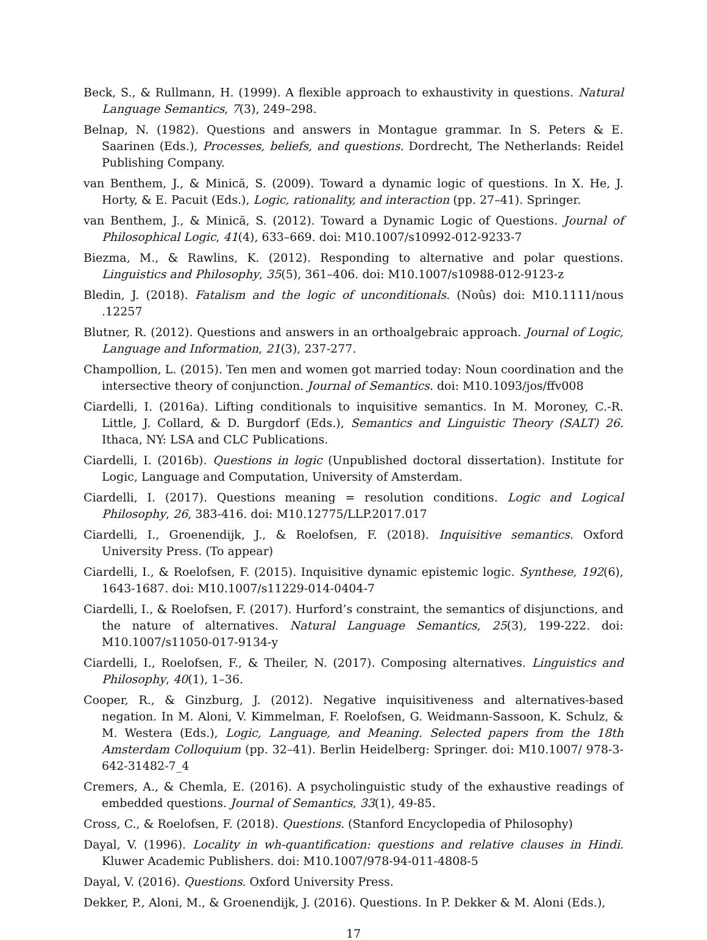Beck, S., & Rullmann, H. (1999). A flexible approach to exhaustivity in questions. Natural Language Semantics, 7(3), 249–298.
Belnap, N. (1982). Questions and answers in Montague grammar. In S. Peters & E. Saarinen (Eds.), Processes, beliefs, and questions. Dordrecht, The Netherlands: Reidel Publishing Company.
van Benthem, J., & Minică, S. (2009). Toward a dynamic logic of questions. In X. He, J. Horty, & E. Pacuit (Eds.), Logic, rationality, and interaction (pp. 27–41). Springer.
van Benthem, J., & Minică, S. (2012). Toward a Dynamic Logic of Questions. Journal of Philosophical Logic, 41(4), 633–669. doi: M10.1007/s10992-012-9233-7
Biezma, M., & Rawlins, K. (2012). Responding to alternative and polar questions. Linguistics and Philosophy, 35(5), 361–406. doi: M10.1007/s10988-012-9123-z
Bledin, J. (2018). Fatalism and the logic of unconditionals. (Noûs) doi: M10.1111/nous .12257
Blutner, R. (2012). Questions and answers in an orthoalgebraic approach. Journal of Logic, Language and Information, 21(3), 237-277.
Champollion, L. (2015). Ten men and women got married today: Noun coordination and the intersective theory of conjunction. Journal of Semantics. doi: M10.1093/jos/ffv008
Ciardelli, I. (2016a). Lifting conditionals to inquisitive semantics. In M. Moroney, C.-R. Little, J. Collard, & D. Burgdorf (Eds.), Semantics and Linguistic Theory (SALT) 26. Ithaca, NY: LSA and CLC Publications.
Ciardelli, I. (2016b). Questions in logic (Unpublished doctoral dissertation). Institute for Logic, Language and Computation, University of Amsterdam.
Ciardelli, I. (2017). Questions meaning = resolution conditions. Logic and Logical Philosophy, 26, 383-416. doi: M10.12775/LLP.2017.017
Ciardelli, I., Groenendijk, J., & Roelofsen, F. (2018). Inquisitive semantics. Oxford University Press. (To appear)
Ciardelli, I., & Roelofsen, F. (2015). Inquisitive dynamic epistemic logic. Synthese, 192(6), 1643-1687. doi: M10.1007/s11229-014-0404-7
Ciardelli, I., & Roelofsen, F. (2017). Hurford’s constraint, the semantics of disjunctions, and the nature of alternatives. Natural Language Semantics, 25(3), 199-222. doi: M10.1007/s11050-017-9134-y
Ciardelli, I., Roelofsen, F., & Theiler, N. (2017). Composing alternatives. Linguistics and Philosophy, 40(1), 1–36.
Cooper, R., & Ginzburg, J. (2012). Negative inquisitiveness and alternatives-based negation. In M. Aloni, V. Kimmelman, F. Roelofsen, G. Weidmann-Sassoon, K. Schulz, & M. Westera (Eds.), Logic, Language, and Meaning. Selected papers from the 18th Amsterdam Colloquium (pp. 32–41). Berlin Heidelberg: Springer. doi: M10.1007/ 978-3-642-31482-7_4
Cremers, A., & Chemla, E. (2016). A psycholinguistic study of the exhaustive readings of embedded questions. Journal of Semantics, 33(1), 49-85.
Cross, C., & Roelofsen, F. (2018). Questions. (Stanford Encyclopedia of Philosophy)
Dayal, V. (1996). Locality in wh-quantification: questions and relative clauses in Hindi. Kluwer Academic Publishers. doi: M10.1007/978-94-011-4808-5
Dayal, V. (2016). Questions. Oxford University Press.
Dekker, P., Aloni, M., & Groenendijk, J. (2016). Questions. In P. Dekker & M. Aloni (Eds.),
17